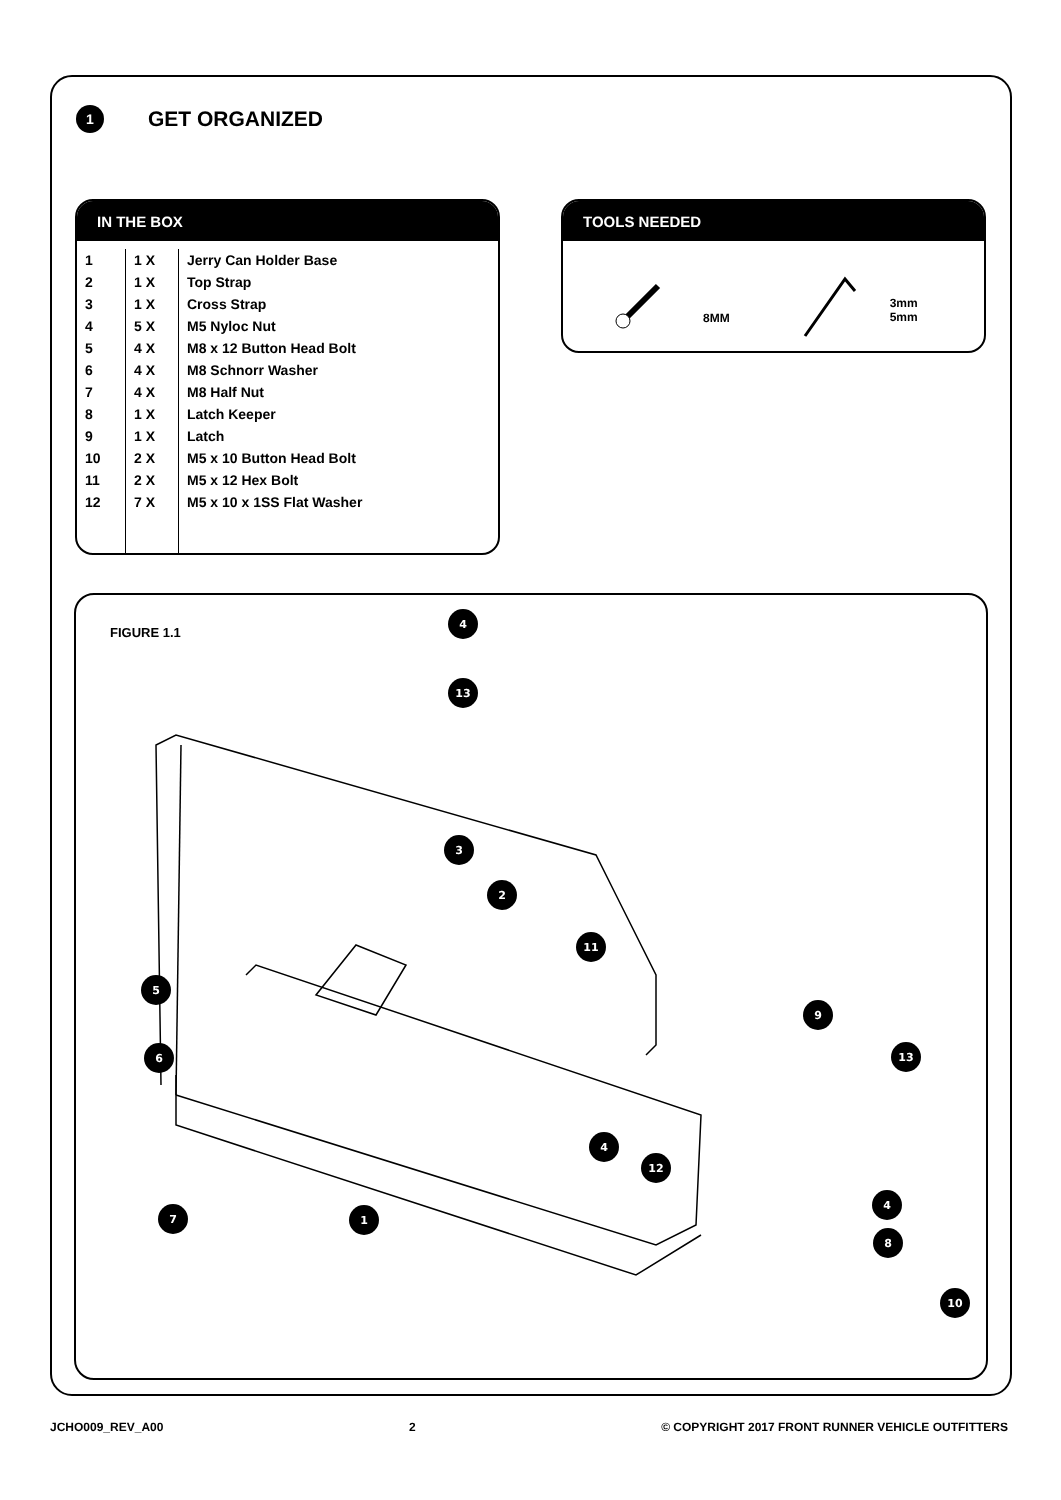1
GET ORGANIZED
IN THE BOX
| 1 | 1 X | Jerry Can Holder Base |
| 2 | 1 X | Top Strap |
| 3 | 1 X | Cross Strap |
| 4 | 5 X | M5 Nyloc Nut |
| 5 | 4 X | M8 x 12 Button Head Bolt |
| 6 | 4 X | M8 Schnorr Washer |
| 7 | 4 X | M8 Half Nut |
| 8 | 1 X | Latch Keeper |
| 9 | 1 X | Latch |
| 10 | 2 X | M5 x 10 Button Head Bolt |
| 11 | 2 X | M5 x 12 Hex Bolt |
| 12 | 7 X | M5 x 10 x 1SS Flat Washer |
TOOLS NEEDED
8MM
3mm
5mm
FIGURE 1.1
4
13
3
2
11
5
6
9
13
4
12
7
1
4
8
10
JCHO009_REV_A00 2 © COPYRIGHT 2017 FRONT RUNNER VEHICLE OUTFITTERS